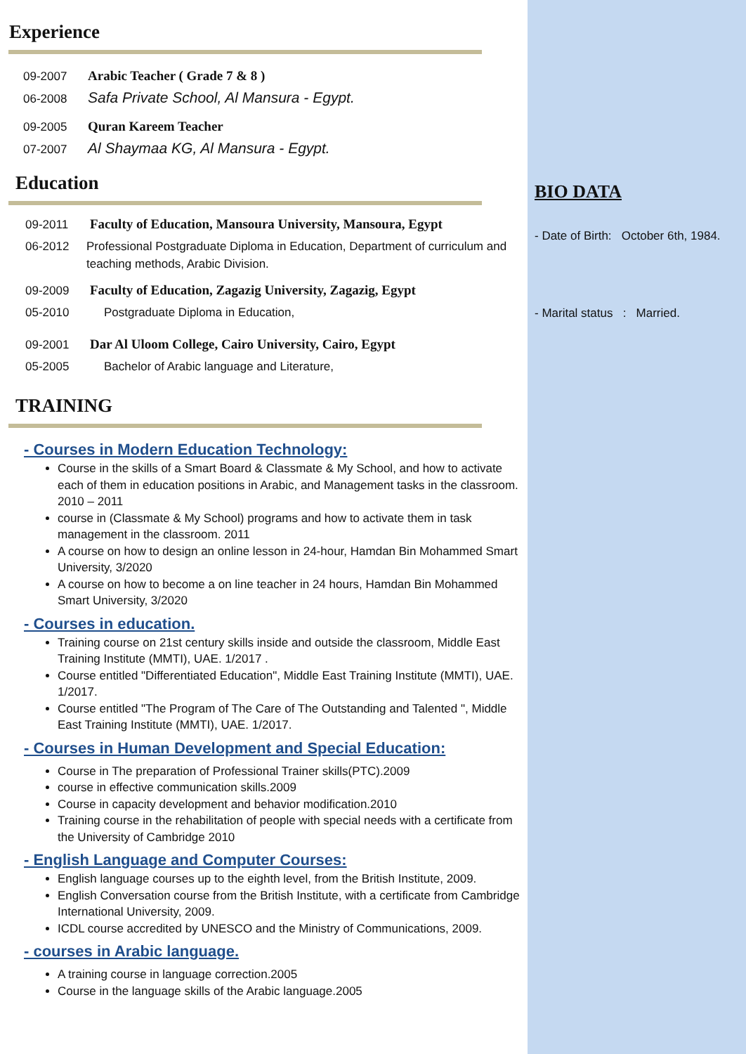Experience
09-2007 Arabic Teacher ( Grade 7 & 8 )
06-2008 Safa Private School, Al Mansura - Egypt.
09-2005 Quran Kareem Teacher
07-2007 Al Shaymaa KG, Al Mansura - Egypt.
Education
09-2011 Faculty of Education, Mansoura University, Mansoura, Egypt
06-2012 Professional Postgraduate Diploma in Education, Department of curriculum and teaching methods, Arabic Division.
09-2009 Faculty of Education, Zagazig University, Zagazig, Egypt
05-2010 Postgraduate Diploma in Education,
09-2001 Dar Al Uloom College, Cairo University, Cairo, Egypt
05-2005 Bachelor of Arabic language and Literature,
TRAINING
- Courses in Modern Education Technology:
Course in the skills of a Smart Board & Classmate & My School, and how to activate each of them in education positions in Arabic, and Management tasks in the classroom. 2010 – 2011
course in (Classmate & My School) programs and how to activate them in task management in the classroom. 2011
A course on how to design an online lesson in 24-hour, Hamdan Bin Mohammed Smart University, 3/2020
A course on how to become a on line teacher in 24 hours, Hamdan Bin Mohammed Smart University, 3/2020
- Courses in education.
Training course on 21st century skills inside and outside the classroom, Middle East Training Institute (MMTI), UAE. 1/2017 .
Course entitled "Differentiated Education", Middle East Training Institute (MMTI), UAE. 1/2017.
Course entitled "The Program of The Care of The Outstanding and Talented ", Middle East Training Institute (MMTI), UAE. 1/2017.
- Courses in Human Development and Special Education:
Course in The preparation of Professional Trainer skills(PTC).2009
course in effective communication skills.2009
Course in capacity development and behavior modification.2010
Training course in the rehabilitation of people with special needs with a certificate from the University of Cambridge 2010
- English Language and Computer Courses:
English language courses up to the eighth level, from the British Institute, 2009.
English Conversation course from the British Institute, with a certificate from Cambridge International University, 2009.
ICDL course accredited by UNESCO and the Ministry of Communications, 2009.
- courses in Arabic language.
A training course in language correction.2005
Course in the language skills of the Arabic language.2005
BIO DATA
- Date of Birth: October 6th, 1984.
- Marital status : Married.